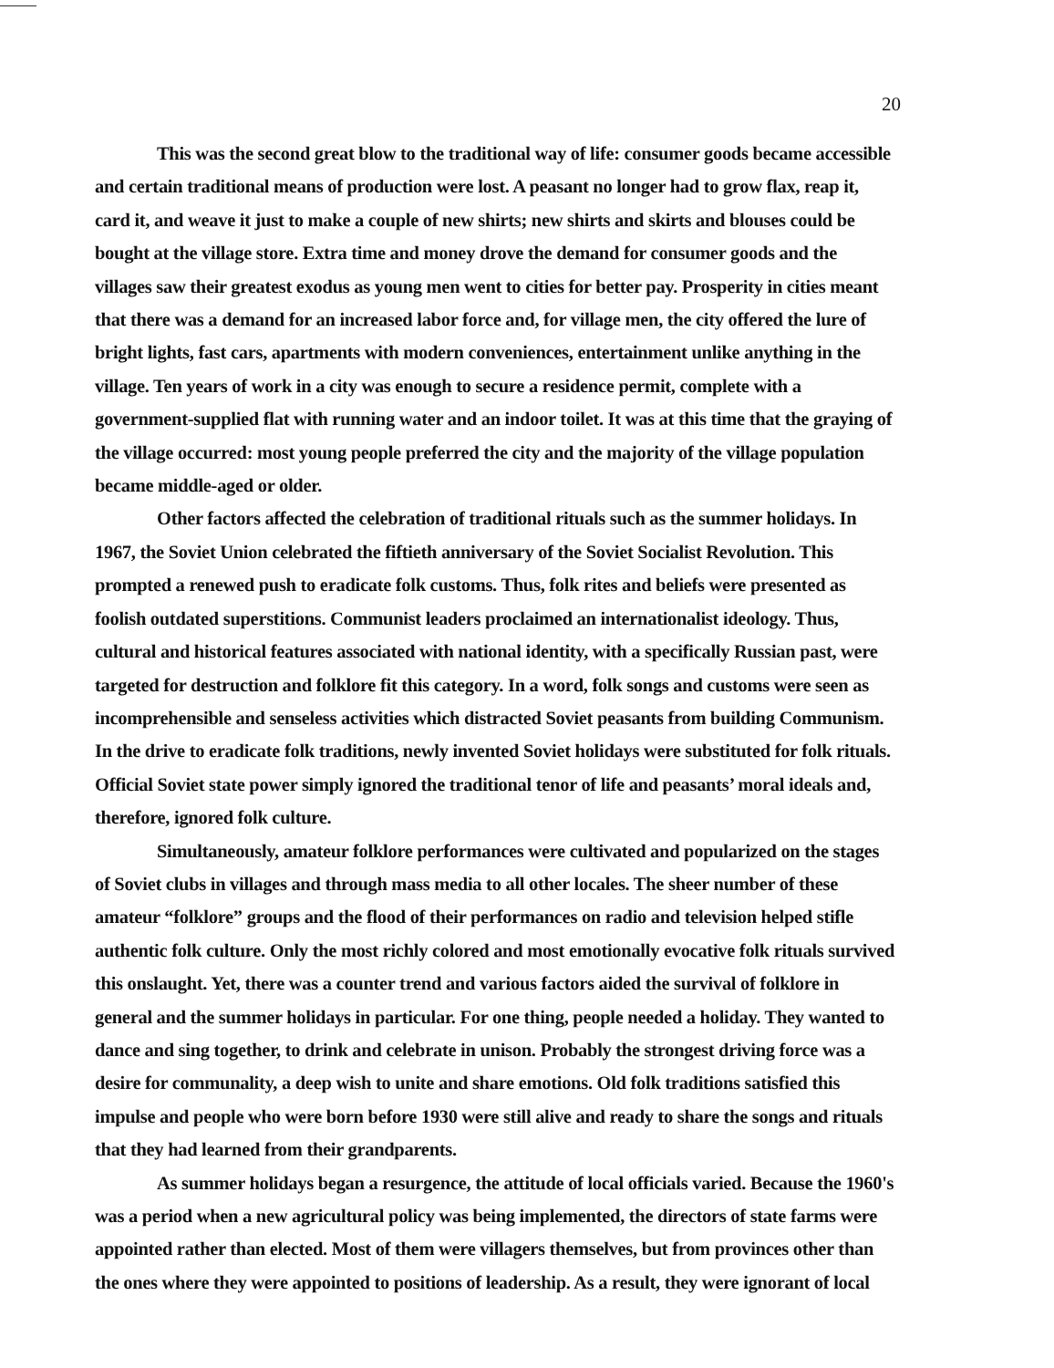20
This was the second great blow to the traditional way of life: consumer goods became accessible and certain traditional means of production were lost. A peasant no longer had to grow flax, reap it, card it, and weave it just to make a couple of new shirts; new shirts and skirts and blouses could be bought at the village store. Extra time and money drove the demand for consumer goods and the villages saw their greatest exodus as young men went to cities for better pay. Prosperity in cities meant that there was a demand for an increased labor force and, for village men, the city offered the lure of bright lights, fast cars, apartments with modern conveniences, entertainment unlike anything in the village. Ten years of work in a city was enough to secure a residence permit, complete with a government-supplied flat with running water and an indoor toilet. It was at this time that the graying of the village occurred: most young people preferred the city and the majority of the village population became middle-aged or older.
Other factors affected the celebration of traditional rituals such as the summer holidays. In 1967, the Soviet Union celebrated the fiftieth anniversary of the Soviet Socialist Revolution. This prompted a renewed push to eradicate folk customs. Thus, folk rites and beliefs were presented as foolish outdated superstitions. Communist leaders proclaimed an internationalist ideology. Thus, cultural and historical features associated with national identity, with a specifically Russian past, were targeted for destruction and folklore fit this category. In a word, folk songs and customs were seen as incomprehensible and senseless activities which distracted Soviet peasants from building Communism. In the drive to eradicate folk traditions, newly invented Soviet holidays were substituted for folk rituals. Official Soviet state power simply ignored the traditional tenor of life and peasants’ moral ideals and, therefore, ignored folk culture.
Simultaneously, amateur folklore performances were cultivated and popularized on the stages of Soviet clubs in villages and through mass media to all other locales. The sheer number of these amateur “folklore” groups and the flood of their performances on radio and television helped stifle authentic folk culture. Only the most richly colored and most emotionally evocative folk rituals survived this onslaught. Yet, there was a counter trend and various factors aided the survival of folklore in general and the summer holidays in particular. For one thing, people needed a holiday. They wanted to dance and sing together, to drink and celebrate in unison. Probably the strongest driving force was a desire for communality, a deep wish to unite and share emotions. Old folk traditions satisfied this impulse and people who were born before 1930 were still alive and ready to share the songs and rituals that they had learned from their grandparents.
As summer holidays began a resurgence, the attitude of local officials varied. Because the 1960's was a period when a new agricultural policy was being implemented, the directors of state farms were appointed rather than elected. Most of them were villagers themselves, but from provinces other than the ones where they were appointed to positions of leadership. As a result, they were ignorant of local